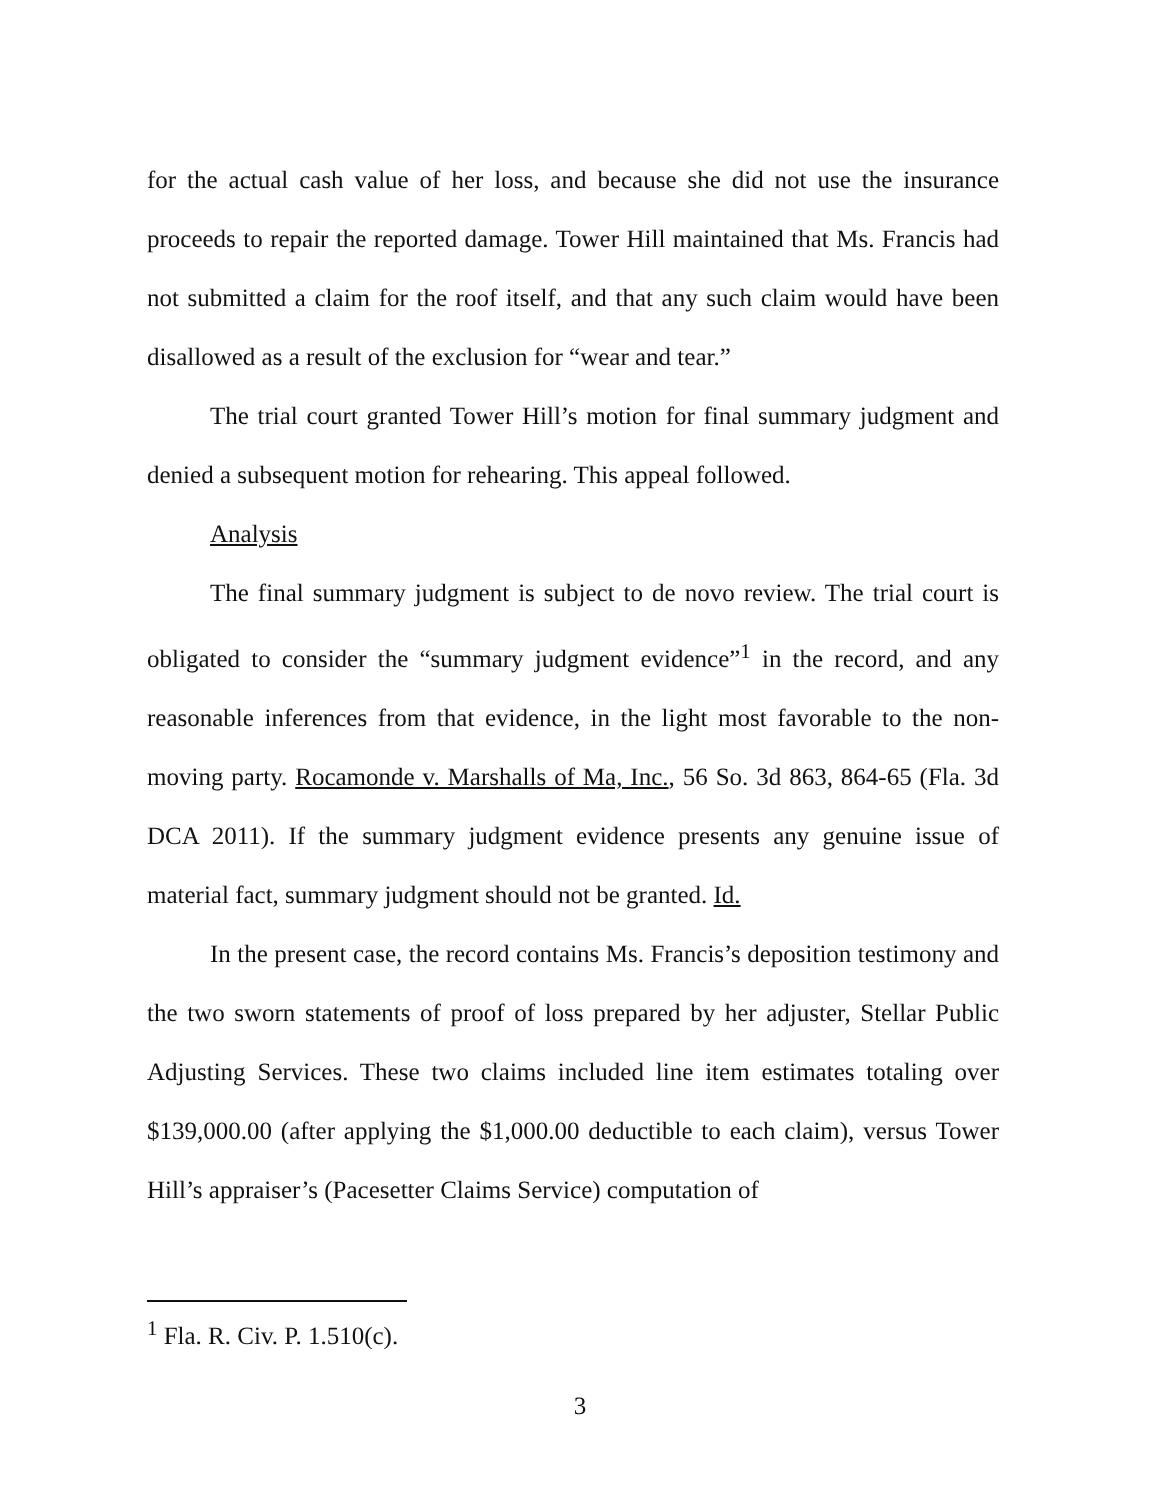for the actual cash value of her loss, and because she did not use the insurance proceeds to repair the reported damage. Tower Hill maintained that Ms. Francis had not submitted a claim for the roof itself, and that any such claim would have been disallowed as a result of the exclusion for “wear and tear.”
The trial court granted Tower Hill’s motion for final summary judgment and denied a subsequent motion for rehearing. This appeal followed.
Analysis
The final summary judgment is subject to de novo review. The trial court is obligated to consider the “summary judgment evidence”<sup>1</sup> in the record, and any reasonable inferences from that evidence, in the light most favorable to the non-moving party. Rocamonde v. Marshalls of Ma, Inc., 56 So. 3d 863, 864-65 (Fla. 3d DCA 2011). If the summary judgment evidence presents any genuine issue of material fact, summary judgment should not be granted. Id.
In the present case, the record contains Ms. Francis’s deposition testimony and the two sworn statements of proof of loss prepared by her adjuster, Stellar Public Adjusting Services. These two claims included line item estimates totaling over $139,000.00 (after applying the $1,000.00 deductible to each claim), versus Tower Hill’s appraiser’s (Pacesetter Claims Service) computation of
<sup>1</sup> Fla. R. Civ. P. 1.510(c).
3